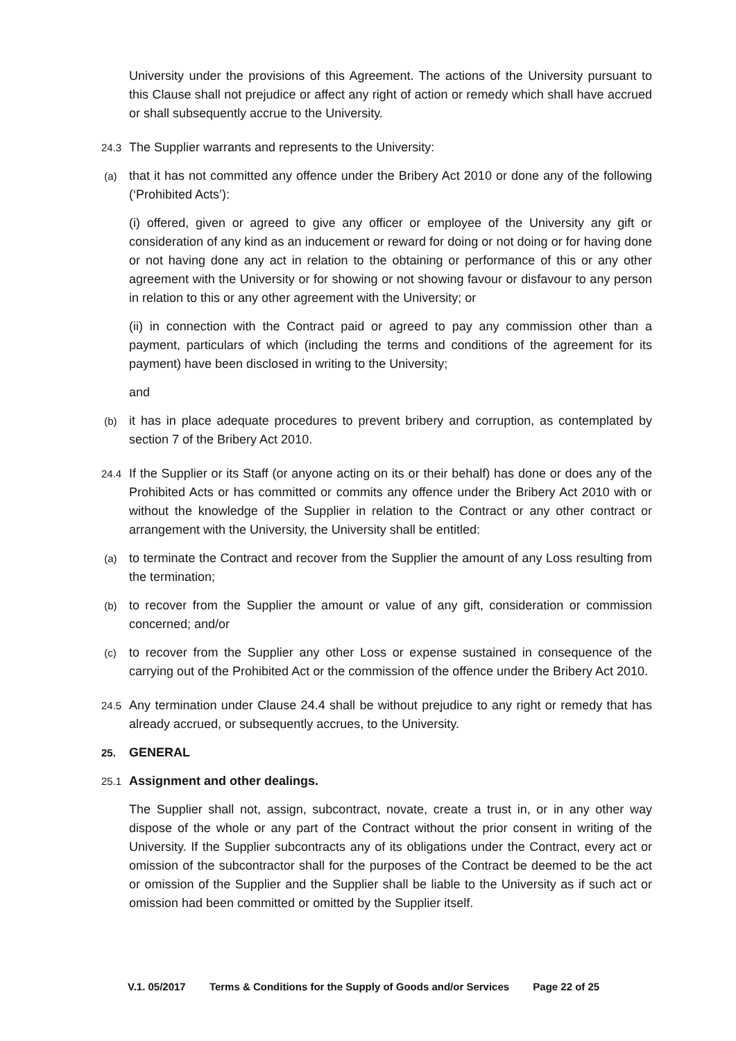University under the provisions of this Agreement. The actions of the University pursuant to this Clause shall not prejudice or affect any right of action or remedy which shall have accrued or shall subsequently accrue to the University.
24.3
The Supplier warrants and represents to the University:
(a)
that it has not committed any offence under the Bribery Act 2010 or done any of the following (‘Prohibited Acts’):
(i) offered, given or agreed to give any officer or employee of the University any gift or consideration of any kind as an inducement or reward for doing or not doing or for having done or not having done any act in relation to the obtaining or performance of this or any other agreement with the University or for showing or not showing favour or disfavour to any person in relation to this or any other agreement with the University; or
(ii) in connection with the Contract paid or agreed to pay any commission other than a payment, particulars of which (including the terms and conditions of the agreement for its payment) have been disclosed in writing to the University;
and
(b)
it has in place adequate procedures to prevent bribery and corruption, as contemplated by section 7 of the Bribery Act 2010.
24.4
If the Supplier or its Staff (or anyone acting on its or their behalf) has done or does any of the Prohibited Acts or has committed or commits any offence under the Bribery Act 2010 with or without the knowledge of the Supplier in relation to the Contract or any other contract or arrangement with the University, the University shall be entitled:
(a)
to terminate the Contract and recover from the Supplier the amount of any Loss resulting from the termination;
(b)
to recover from the Supplier the amount or value of any gift, consideration or commission concerned; and/or
(c)
to recover from the Supplier any other Loss or expense sustained in consequence of the carrying out of the Prohibited Act or the commission of the offence under the Bribery Act 2010.
24.5
Any termination under Clause 24.4 shall be without prejudice to any right or remedy that has already accrued, or subsequently accrues, to the University.
25.
GENERAL
25.1
Assignment and other dealings.
The Supplier shall not, assign, subcontract, novate, create a trust in, or in any other way dispose of the whole or any part of the Contract without the prior consent in writing of the University. If the Supplier subcontracts any of its obligations under the Contract, every act or omission of the subcontractor shall for the purposes of the Contract be deemed to be the act or omission of the Supplier and the Supplier shall be liable to the University as if such act or omission had been committed or omitted by the Supplier itself.
V.1. 05/2017 Terms & Conditions for the Supply of Goods and/or Services Page 22 of 25